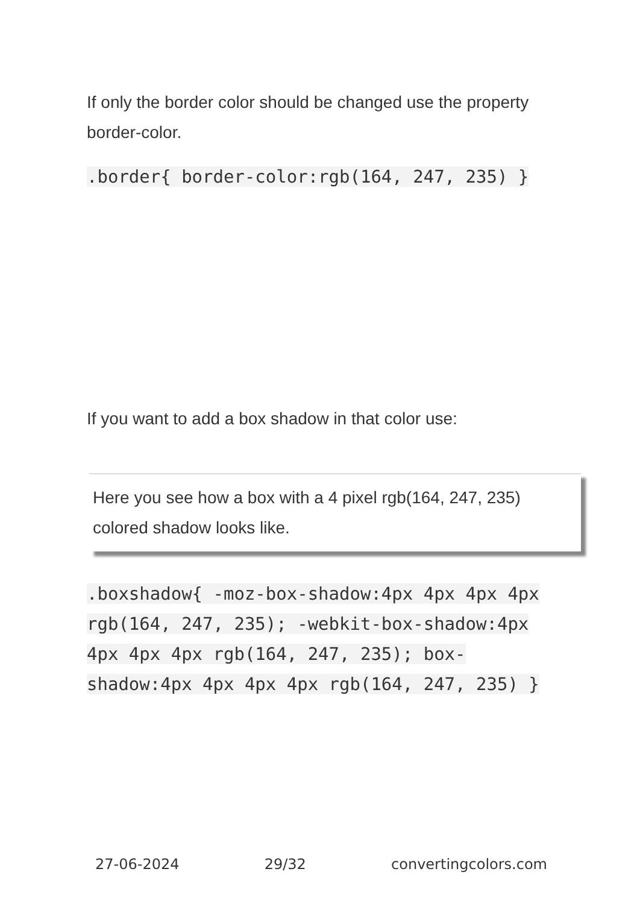If only the border color should be changed use the property border-color.
.border{ border-color:rgb(164, 247, 235) }
If you want to add a box shadow in that color use:
Here you see how a box with a 4 pixel rgb(164, 247, 235) colored shadow looks like.
.boxshadow{ -moz-box-shadow:4px 4px 4px 4px rgb(164, 247, 235); -webkit-box-shadow:4px 4px 4px 4px rgb(164, 247, 235); box-shadow:4px 4px 4px 4px rgb(164, 247, 235) }
27-06-2024 29/32 convertingcolors.com